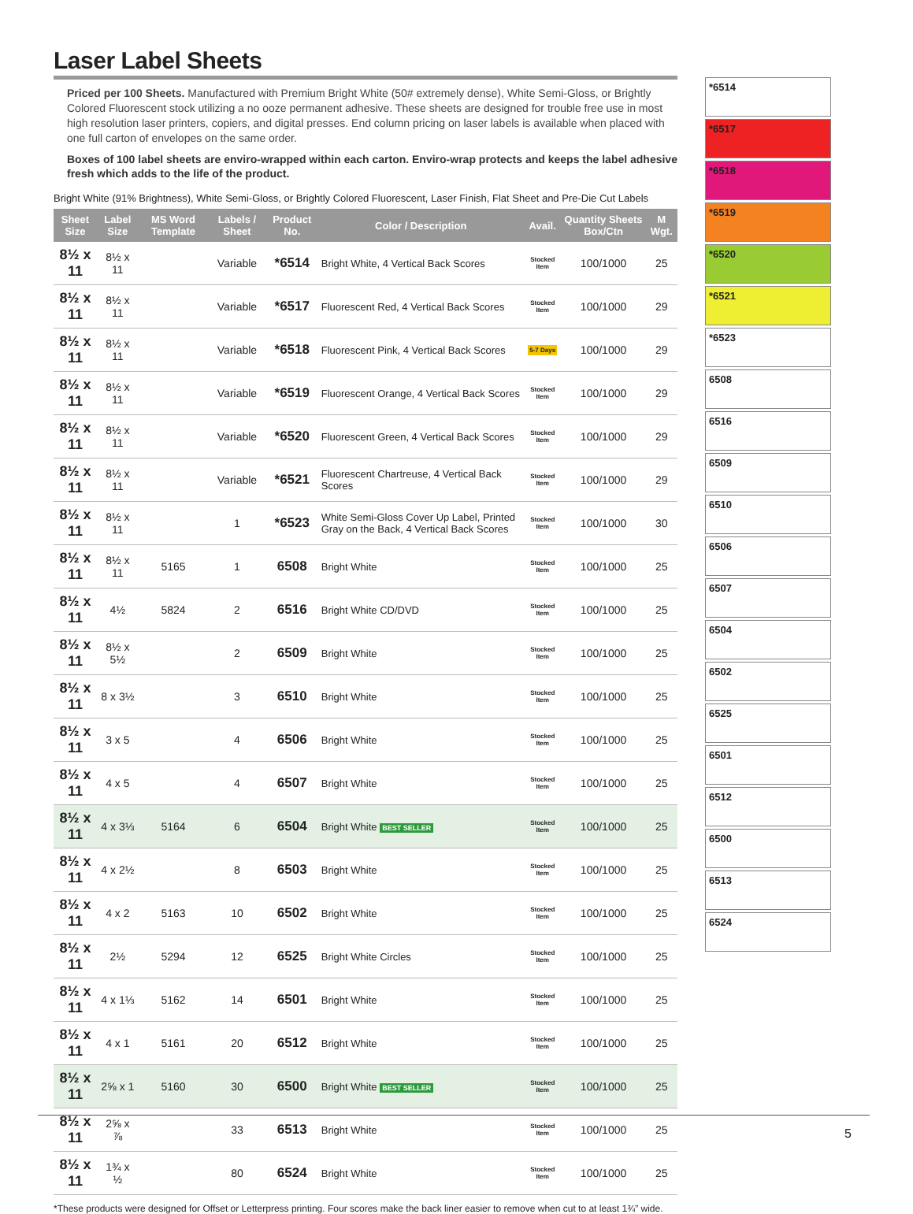Laser Label Sheets
Priced per 100 Sheets. Manufactured with Premium Bright White (50# extremely dense), White Semi-Gloss, or Brightly Colored Fluorescent stock utilizing a no ooze permanent adhesive. These sheets are designed for trouble free use in most high resolution laser printers, copiers, and digital presses. End column pricing on laser labels is available when placed with one full carton of envelopes on the same order.
Boxes of 100 label sheets are enviro-wrapped within each carton. Enviro-wrap protects and keeps the label adhesive fresh which adds to the life of the product.
Bright White (91% Brightness), White Semi-Gloss, or Brightly Colored Fluorescent, Laser Finish, Flat Sheet and Pre-Die Cut Labels
| Sheet Size | Label Size | MS Word Template | Labels / Sheet | Product No. | Color / Description | Avail. | Quantity Sheets Box/Ctn | M Wgt. |
| --- | --- | --- | --- | --- | --- | --- | --- | --- |
| 8½ x 11 | 8½ x 11 | | Variable | *6514 | Bright White, 4 Vertical Back Scores | Stocked Item | 100/1000 | 25 |
| 8½ x 11 | 8½ x 11 | | Variable | *6517 | Fluorescent Red, 4 Vertical Back Scores | Stocked Item | 100/1000 | 29 |
| 8½ x 11 | 8½ x 11 | | Variable | *6518 | Fluorescent Pink, 4 Vertical Back Scores | 5-7 Days | 100/1000 | 29 |
| 8½ x 11 | 8½ x 11 | | Variable | *6519 | Fluorescent Orange, 4 Vertical Back Scores | Stocked Item | 100/1000 | 29 |
| 8½ x 11 | 8½ x 11 | | Variable | *6520 | Fluorescent Green, 4 Vertical Back Scores | Stocked Item | 100/1000 | 29 |
| 8½ x 11 | 8½ x 11 | | Variable | *6521 | Fluorescent Chartreuse, 4 Vertical Back Scores | Stocked Item | 100/1000 | 29 |
| 8½ x 11 | 8½ x 11 | | 1 | *6523 | White Semi-Gloss Cover Up Label, Printed Gray on the Back, 4 Vertical Back Scores | Stocked Item | 100/1000 | 30 |
| 8½ x 11 | 8½ x 11 | 5165 | 1 | 6508 | Bright White | Stocked Item | 100/1000 | 25 |
| 8½ x 11 | 4½ | 5824 | 2 | 6516 | Bright White CD/DVD | Stocked Item | 100/1000 | 25 |
| 8½ x 11 | 8½ x 5½ | | 2 | 6509 | Bright White | Stocked Item | 100/1000 | 25 |
| 8½ x 11 | 8 x 3½ | | 3 | 6510 | Bright White | Stocked Item | 100/1000 | 25 |
| 8½ x 11 | 3 x 5 | | 4 | 6506 | Bright White | Stocked Item | 100/1000 | 25 |
| 8½ x 11 | 4 x 5 | | 4 | 6507 | Bright White | Stocked Item | 100/1000 | 25 |
| 8½ x 11 | 4 x 3⅓ | 5164 | 6 | 6504 | Bright White BEST SELLER | Stocked Item | 100/1000 | 25 |
| 8½ x 11 | 4 x 2½ | | 8 | 6503 | Bright White | Stocked Item | 100/1000 | 25 |
| 8½ x 11 | 4 x 2 | 5163 | 10 | 6502 | Bright White | Stocked Item | 100/1000 | 25 |
| 8½ x 11 | 2½ | 5294 | 12 | 6525 | Bright White Circles | Stocked Item | 100/1000 | 25 |
| 8½ x 11 | 4 x 1⅓ | 5162 | 14 | 6501 | Bright White | Stocked Item | 100/1000 | 25 |
| 8½ x 11 | 4 x 1 | 5161 | 20 | 6512 | Bright White | Stocked Item | 100/1000 | 25 |
| 8½ x 11 | 2⅝ x 1 | 5160 | 30 | 6500 | Bright White BEST SELLER | Stocked Item | 100/1000 | 25 |
| 8½ x 11 | 2⅝ x ⅞ | | 33 | 6513 | Bright White | Stocked Item | 100/1000 | 25 |
| 8½ x 11 | 1¾ x ½ | | 80 | 6524 | Bright White | Stocked Item | 100/1000 | 25 |
*These products were designed for Offset or Letterpress printing. Four scores make the back liner easier to remove when cut to at least 1¾” wide.
*6514
*6517
*6518
*6519
*6520
*6521
*6523
6508
6516
6509
6510
6506
6507
6504
6502
6525
6501
6512
6500
6513
6524
5